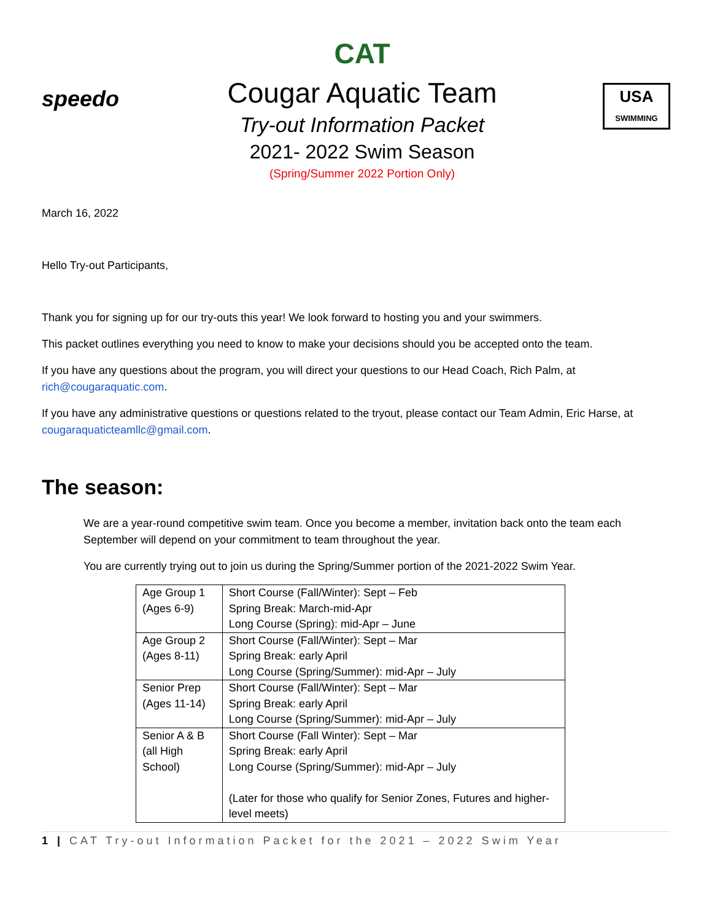speedo
CAT
Cougar Aquatic Team
Try-out Information Packet
2021- 2022 Swim Season
(Spring/Summer 2022 Portion Only)
USA
SWIMMING
March 16, 2022
Hello Try-out Participants,
Thank you for signing up for our try-outs this year! We look forward to hosting you and your swimmers.
This packet outlines everything you need to know to make your decisions should you be accepted onto the team.
If you have any questions about the program, you will direct your questions to our Head Coach, Rich Palm, at rich@cougaraquatic.com.
If you have any administrative questions or questions related to the tryout, please contact our Team Admin, Eric Harse, at cougaraquaticteamllc@gmail.com.
The season:
We are a year-round competitive swim team. Once you become a member, invitation back onto the team each September will depend on your commitment to team throughout the year.
You are currently trying out to join us during the Spring/Summer portion of the 2021-2022 Swim Year.
| Age Group 1 (Ages 6-9) | Short Course (Fall/Winter): Sept – Feb Spring Break: March-mid-Apr Long Course (Spring): mid-Apr – June |
| Age Group 2 (Ages 8-11) | Short Course (Fall/Winter): Sept – Mar Spring Break: early April Long Course (Spring/Summer): mid-Apr – July |
| Senior Prep (Ages 11-14) | Short Course (Fall/Winter): Sept – Mar Spring Break: early April Long Course (Spring/Summer): mid-Apr – July |
| Senior A & B (all High School) | Short Course (Fall Winter): Sept – Mar Spring Break: early April Long Course (Spring/Summer): mid-Apr – July (Later for those who qualify for Senior Zones, Futures and higher-level meets) |
1 | CAT Try-out Information Packet for the 2021 – 2022 Swim Year